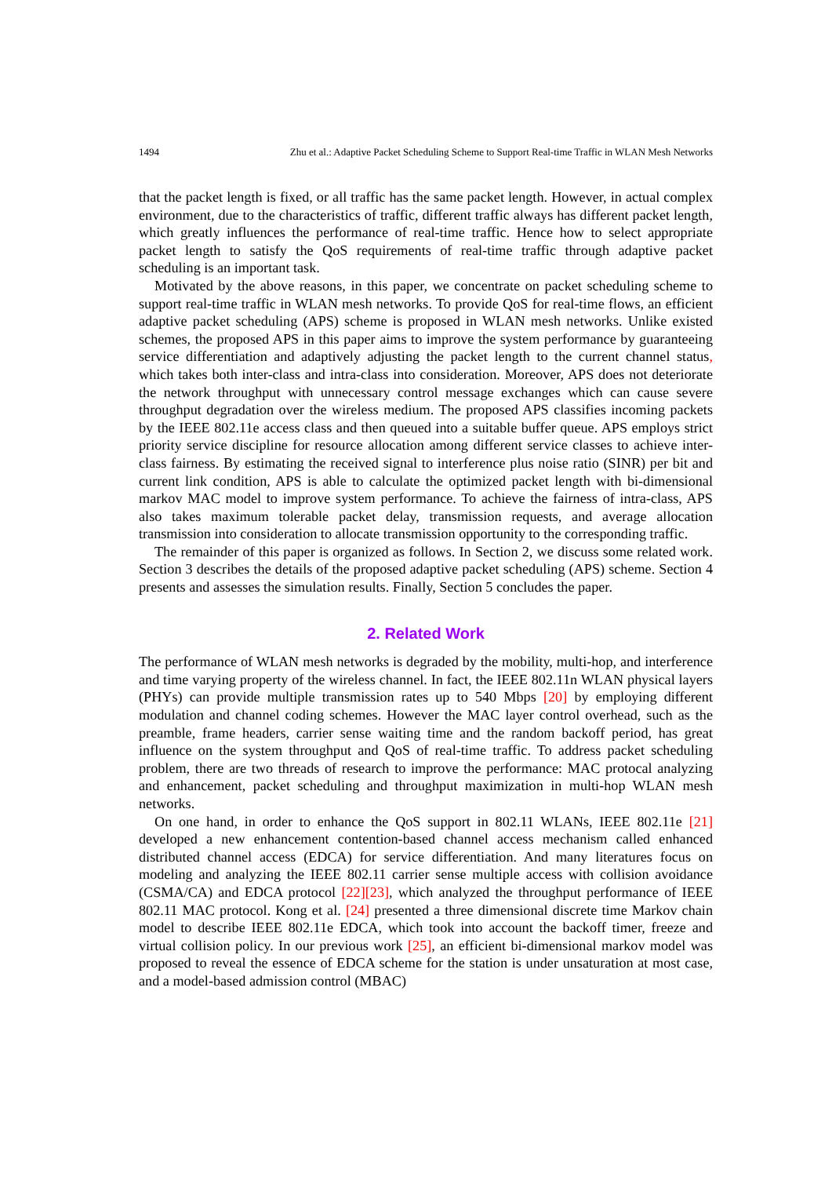1494 Zhu et al.: Adaptive Packet Scheduling Scheme to Support Real-time Traffic in WLAN Mesh Networks
that the packet length is fixed, or all traffic has the same packet length. However, in actual complex environment, due to the characteristics of traffic, different traffic always has different packet length, which greatly influences the performance of real-time traffic. Hence how to select appropriate packet length to satisfy the QoS requirements of real-time traffic through adaptive packet scheduling is an important task.
Motivated by the above reasons, in this paper, we concentrate on packet scheduling scheme to support real-time traffic in WLAN mesh networks. To provide QoS for real-time flows, an efficient adaptive packet scheduling (APS) scheme is proposed in WLAN mesh networks. Unlike existed schemes, the proposed APS in this paper aims to improve the system performance by guaranteeing service differentiation and adaptively adjusting the packet length to the current channel status, which takes both inter-class and intra-class into consideration. Moreover, APS does not deteriorate the network throughput with unnecessary control message exchanges which can cause severe throughput degradation over the wireless medium. The proposed APS classifies incoming packets by the IEEE 802.11e access class and then queued into a suitable buffer queue. APS employs strict priority service discipline for resource allocation among different service classes to achieve inter-class fairness. By estimating the received signal to interference plus noise ratio (SINR) per bit and current link condition, APS is able to calculate the optimized packet length with bi-dimensional markov MAC model to improve system performance. To achieve the fairness of intra-class, APS also takes maximum tolerable packet delay, transmission requests, and average allocation transmission into consideration to allocate transmission opportunity to the corresponding traffic.
The remainder of this paper is organized as follows. In Section 2, we discuss some related work. Section 3 describes the details of the proposed adaptive packet scheduling (APS) scheme. Section 4 presents and assesses the simulation results. Finally, Section 5 concludes the paper.
2. Related Work
The performance of WLAN mesh networks is degraded by the mobility, multi-hop, and interference and time varying property of the wireless channel. In fact, the IEEE 802.11n WLAN physical layers (PHYs) can provide multiple transmission rates up to 540 Mbps [20] by employing different modulation and channel coding schemes. However the MAC layer control overhead, such as the preamble, frame headers, carrier sense waiting time and the random backoff period, has great influence on the system throughput and QoS of real-time traffic. To address packet scheduling problem, there are two threads of research to improve the performance: MAC protocal analyzing and enhancement, packet scheduling and throughput maximization in multi-hop WLAN mesh networks.
On one hand, in order to enhance the QoS support in 802.11 WLANs, IEEE 802.11e [21] developed a new enhancement contention-based channel access mechanism called enhanced distributed channel access (EDCA) for service differentiation. And many literatures focus on modeling and analyzing the IEEE 802.11 carrier sense multiple access with collision avoidance (CSMA/CA) and EDCA protocol [22][23], which analyzed the throughput performance of IEEE 802.11 MAC protocol. Kong et al. [24] presented a three dimensional discrete time Markov chain model to describe IEEE 802.11e EDCA, which took into account the backoff timer, freeze and virtual collision policy. In our previous work [25], an efficient bi-dimensional markov model was proposed to reveal the essence of EDCA scheme for the station is under unsaturation at most case, and a model-based admission control (MBAC)